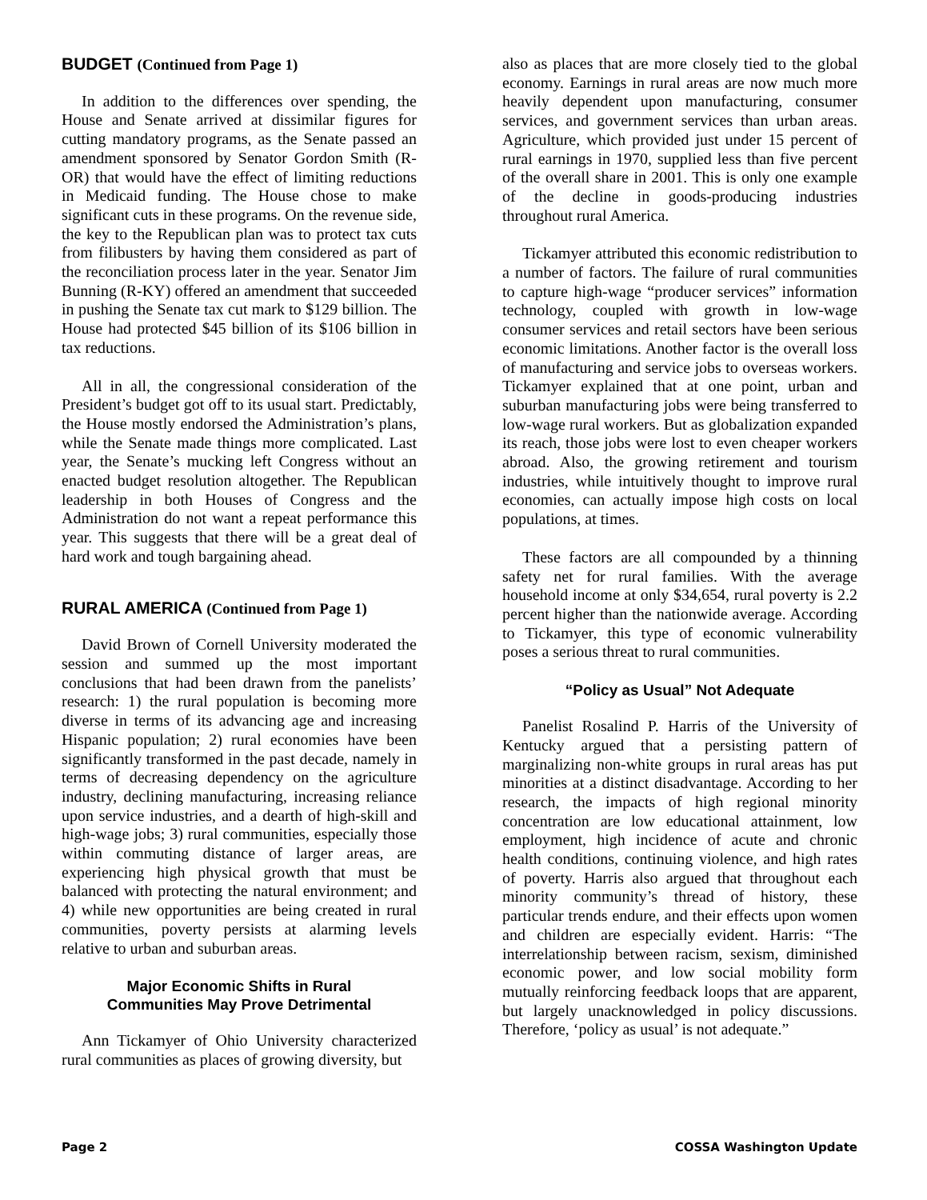BUDGET (Continued from Page 1)
In addition to the differences over spending, the House and Senate arrived at dissimilar figures for cutting mandatory programs, as the Senate passed an amendment sponsored by Senator Gordon Smith (R-OR) that would have the effect of limiting reductions in Medicaid funding. The House chose to make significant cuts in these programs. On the revenue side, the key to the Republican plan was to protect tax cuts from filibusters by having them considered as part of the reconciliation process later in the year. Senator Jim Bunning (R-KY) offered an amendment that succeeded in pushing the Senate tax cut mark to $129 billion. The House had protected $45 billion of its $106 billion in tax reductions.
All in all, the congressional consideration of the President’s budget got off to its usual start. Predictably, the House mostly endorsed the Administration’s plans, while the Senate made things more complicated. Last year, the Senate’s mucking left Congress without an enacted budget resolution altogether. The Republican leadership in both Houses of Congress and the Administration do not want a repeat performance this year. This suggests that there will be a great deal of hard work and tough bargaining ahead.
RURAL AMERICA (Continued from Page 1)
David Brown of Cornell University moderated the session and summed up the most important conclusions that had been drawn from the panelists’ research: 1) the rural population is becoming more diverse in terms of its advancing age and increasing Hispanic population; 2) rural economies have been significantly transformed in the past decade, namely in terms of decreasing dependency on the agriculture industry, declining manufacturing, increasing reliance upon service industries, and a dearth of high-skill and high-wage jobs; 3) rural communities, especially those within commuting distance of larger areas, are experiencing high physical growth that must be balanced with protecting the natural environment; and 4) while new opportunities are being created in rural communities, poverty persists at alarming levels relative to urban and suburban areas.
Major Economic Shifts in Rural
Communities May Prove Detrimental
Ann Tickamyer of Ohio University characterized rural communities as places of growing diversity, but
also as places that are more closely tied to the global economy. Earnings in rural areas are now much more heavily dependent upon manufacturing, consumer services, and government services than urban areas. Agriculture, which provided just under 15 percent of rural earnings in 1970, supplied less than five percent of the overall share in 2001. This is only one example of the decline in goods-producing industries throughout rural America.
Tickamyer attributed this economic redistribution to a number of factors. The failure of rural communities to capture high-wage “producer services” information technology, coupled with growth in low-wage consumer services and retail sectors have been serious economic limitations. Another factor is the overall loss of manufacturing and service jobs to overseas workers. Tickamyer explained that at one point, urban and suburban manufacturing jobs were being transferred to low-wage rural workers. But as globalization expanded its reach, those jobs were lost to even cheaper workers abroad. Also, the growing retirement and tourism industries, while intuitively thought to improve rural economies, can actually impose high costs on local populations, at times.
These factors are all compounded by a thinning safety net for rural families. With the average household income at only $34,654, rural poverty is 2.2 percent higher than the nationwide average. According to Tickamyer, this type of economic vulnerability poses a serious threat to rural communities.
“Policy as Usual” Not Adequate
Panelist Rosalind P. Harris of the University of Kentucky argued that a persisting pattern of marginalizing non-white groups in rural areas has put minorities at a distinct disadvantage. According to her research, the impacts of high regional minority concentration are low educational attainment, low employment, high incidence of acute and chronic health conditions, continuing violence, and high rates of poverty. Harris also argued that throughout each minority community’s thread of history, these particular trends endure, and their effects upon women and children are especially evident. Harris: “The interrelationship between racism, sexism, diminished economic power, and low social mobility form mutually reinforcing feedback loops that are apparent, but largely unacknowledged in policy discussions. Therefore, ‘policy as usual’ is not adequate.”
Page 2 COSSA Washington Update